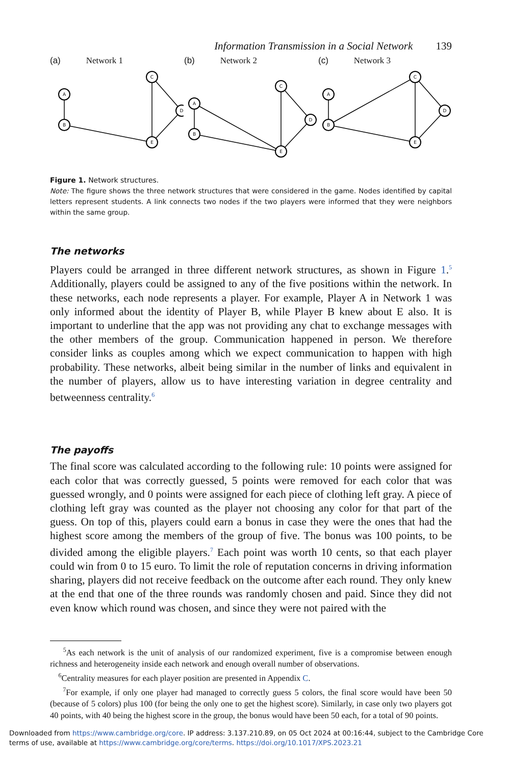Information Transmission in a Social Network 139
(a) Network 1
A
B
C
D
E
(b) Network 2
A
B
C
D
E
(c) Network 3
A
B
C
D
E
Figure 1. Network structures.
Note: The figure shows the three network structures that were considered in the game. Nodes identified by capital letters represent students. A link connects two nodes if the two players were informed that they were neighbors within the same group.
The networks
Players could be arranged in three different network structures, as shown in Figure 1.<sup>5</sup> Additionally, players could be assigned to any of the five positions within the network. In these networks, each node represents a player. For example, Player A in Network 1 was only informed about the identity of Player B, while Player B knew about E also. It is important to underline that the app was not providing any chat to exchange messages with the other members of the group. Communication happened in person. We therefore consider links as couples among which we expect communication to happen with high probability. These networks, albeit being similar in the number of links and equivalent in the number of players, allow us to have interesting variation in degree centrality and betweenness centrality.<sup>6</sup>
The payoffs
The final score was calculated according to the following rule: 10 points were assigned for each color that was correctly guessed, 5 points were removed for each color that was guessed wrongly, and 0 points were assigned for each piece of clothing left gray. A piece of clothing left gray was counted as the player not choosing any color for that part of the guess. On top of this, players could earn a bonus in case they were the ones that had the highest score among the members of the group of five. The bonus was 100 points, to be divided among the eligible players.<sup>7</sup> Each point was worth 10 cents, so that each player could win from 0 to 15 euro. To limit the role of reputation concerns in driving information sharing, players did not receive feedback on the outcome after each round. They only knew at the end that one of the three rounds was randomly chosen and paid. Since they did not even know which round was chosen, and since they were not paired with the
<sup>5</sup> As each network is the unit of analysis of our randomized experiment, five is a compromise between enough richness and heterogeneity inside each network and enough overall number of observations.
<sup>6</sup> Centrality measures for each player position are presented in Appendix C.
<sup>7</sup> For example, if only one player had managed to correctly guess 5 colors, the final score would have been 50 (because of 5 colors) plus 100 (for being the only one to get the highest score). Similarly, in case only two players got 40 points, with 40 being the highest score in the group, the bonus would have been 50 each, for a total of 90 points.
Downloaded from https://www.cambridge.org/core. IP address: 3.137.210.89, on 05 Oct 2024 at 00:16:44, subject to the Cambridge Core terms of use, available at https://www.cambridge.org/core/terms. https://doi.org/10.1017/XPS.2023.21